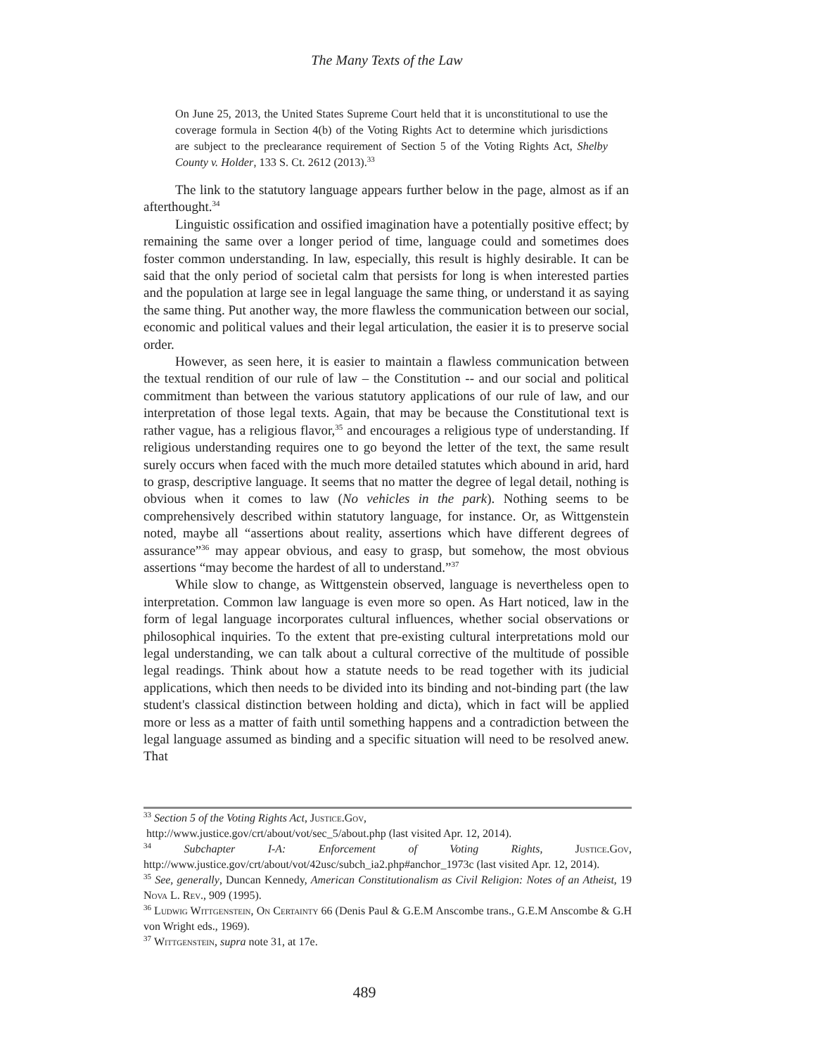The Many Texts of the Law
On June 25, 2013, the United States Supreme Court held that it is unconstitutional to use the coverage formula in Section 4(b) of the Voting Rights Act to determine which jurisdictions are subject to the preclearance requirement of Section 5 of the Voting Rights Act, Shelby County v. Holder, 133 S. Ct. 2612 (2013).<sup>33</sup>
The link to the statutory language appears further below in the page, almost as if an afterthought.<sup>34</sup>
Linguistic ossification and ossified imagination have a potentially positive effect; by remaining the same over a longer period of time, language could and sometimes does foster common understanding. In law, especially, this result is highly desirable. It can be said that the only period of societal calm that persists for long is when interested parties and the population at large see in legal language the same thing, or understand it as saying the same thing. Put another way, the more flawless the communication between our social, economic and political values and their legal articulation, the easier it is to preserve social order.
However, as seen here, it is easier to maintain a flawless communication between the textual rendition of our rule of law – the Constitution -- and our social and political commitment than between the various statutory applications of our rule of law, and our interpretation of those legal texts. Again, that may be because the Constitutional text is rather vague, has a religious flavor,<sup>35</sup> and encourages a religious type of understanding. If religious understanding requires one to go beyond the letter of the text, the same result surely occurs when faced with the much more detailed statutes which abound in arid, hard to grasp, descriptive language. It seems that no matter the degree of legal detail, nothing is obvious when it comes to law (No vehicles in the park). Nothing seems to be comprehensively described within statutory language, for instance. Or, as Wittgenstein noted, maybe all “assertions about reality, assertions which have different degrees of assurance”<sup>36</sup> may appear obvious, and easy to grasp, but somehow, the most obvious assertions “may become the hardest of all to understand.”<sup>37</sup>
While slow to change, as Wittgenstein observed, language is nevertheless open to interpretation. Common law language is even more so open. As Hart noticed, law in the form of legal language incorporates cultural influences, whether social observations or philosophical inquiries. To the extent that pre-existing cultural interpretations mold our legal understanding, we can talk about a cultural corrective of the multitude of possible legal readings. Think about how a statute needs to be read together with its judicial applications, which then needs to be divided into its binding and not-binding part (the law student's classical distinction between holding and dicta), which in fact will be applied more or less as a matter of faith until something happens and a contradiction between the legal language assumed as binding and a specific situation will need to be resolved anew. That
<sup>33</sup> Section 5 of the Voting Rights Act, Justice.Gov,
http://www.justice.gov/crt/about/vot/sec_5/about.php (last visited Apr. 12, 2014).
<sup>34</sup> Subchapter I-A: Enforcement of Voting Rights, Justice.Gov, http://www.justice.gov/crt/about/vot/42usc/subch_ia2.php#anchor_1973c (last visited Apr. 12, 2014).
<sup>35</sup> See, generally, Duncan Kennedy, American Constitutionalism as Civil Religion: Notes of an Atheist, 19 Nova L. Rev., 909 (1995).
<sup>36</sup> Ludwig Wittgenstein, On Certainty 66 (Denis Paul & G.E.M Anscombe trans., G.E.M Anscombe & G.H von Wright eds., 1969).
<sup>37</sup> Wittgenstein, supra note 31, at 17e.
489